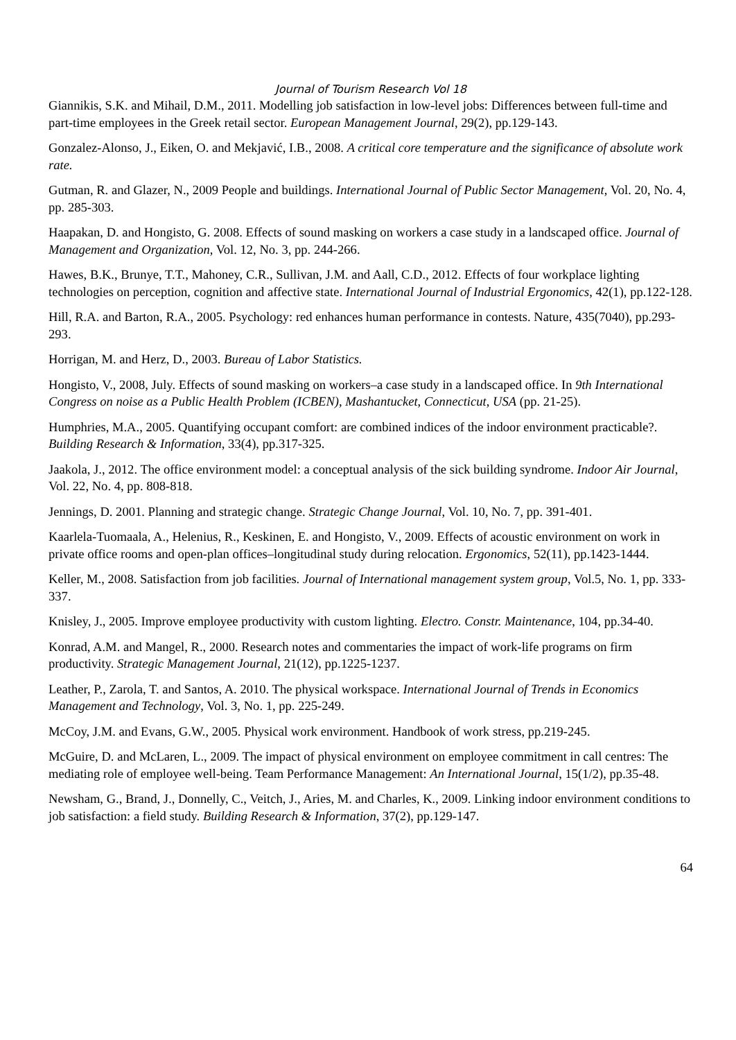Journal of Tourism Research Vol 18
Giannikis, S.K. and Mihail, D.M., 2011. Modelling job satisfaction in low-level jobs: Differences between full-time and part-time employees in the Greek retail sector. European Management Journal, 29(2), pp.129-143.
Gonzalez-Alonso, J., Eiken, O. and Mekjavić, I.B., 2008. A critical core temperature and the significance of absolute work rate.
Gutman, R. and Glazer, N., 2009 People and buildings. International Journal of Public Sector Management, Vol. 20, No. 4, pp. 285-303.
Haapakan, D. and Hongisto, G. 2008. Effects of sound masking on workers a case study in a landscaped office. Journal of Management and Organization, Vol. 12, No. 3, pp. 244-266.
Hawes, B.K., Brunye, T.T., Mahoney, C.R., Sullivan, J.M. and Aall, C.D., 2012. Effects of four workplace lighting technologies on perception, cognition and affective state. International Journal of Industrial Ergonomics, 42(1), pp.122-128.
Hill, R.A. and Barton, R.A., 2005. Psychology: red enhances human performance in contests. Nature, 435(7040), pp.293-293.
Horrigan, M. and Herz, D., 2003. Bureau of Labor Statistics.
Hongisto, V., 2008, July. Effects of sound masking on workers–a case study in a landscaped office. In 9th International Congress on noise as a Public Health Problem (ICBEN), Mashantucket, Connecticut, USA (pp. 21-25).
Humphries, M.A., 2005. Quantifying occupant comfort: are combined indices of the indoor environment practicable?. Building Research & Information, 33(4), pp.317-325.
Jaakola, J., 2012. The office environment model: a conceptual analysis of the sick building syndrome. Indoor Air Journal, Vol. 22, No. 4, pp. 808-818.
Jennings, D. 2001. Planning and strategic change. Strategic Change Journal, Vol. 10, No. 7, pp. 391-401.
Kaarlela-Tuomaala, A., Helenius, R., Keskinen, E. and Hongisto, V., 2009. Effects of acoustic environment on work in private office rooms and open-plan offices–longitudinal study during relocation. Ergonomics, 52(11), pp.1423-1444.
Keller, M., 2008. Satisfaction from job facilities. Journal of International management system group, Vol.5, No. 1, pp. 333-337.
Knisley, J., 2005. Improve employee productivity with custom lighting. Electro. Constr. Maintenance, 104, pp.34-40.
Konrad, A.M. and Mangel, R., 2000. Research notes and commentaries the impact of work-life programs on firm productivity. Strategic Management Journal, 21(12), pp.1225-1237.
Leather, P., Zarola, T. and Santos, A. 2010. The physical workspace. International Journal of Trends in Economics Management and Technology, Vol. 3, No. 1, pp. 225-249.
McCoy, J.M. and Evans, G.W., 2005. Physical work environment. Handbook of work stress, pp.219-245.
McGuire, D. and McLaren, L., 2009. The impact of physical environment on employee commitment in call centres: The mediating role of employee well-being. Team Performance Management: An International Journal, 15(1/2), pp.35-48.
Newsham, G., Brand, J., Donnelly, C., Veitch, J., Aries, M. and Charles, K., 2009. Linking indoor environment conditions to job satisfaction: a field study. Building Research & Information, 37(2), pp.129-147.
64